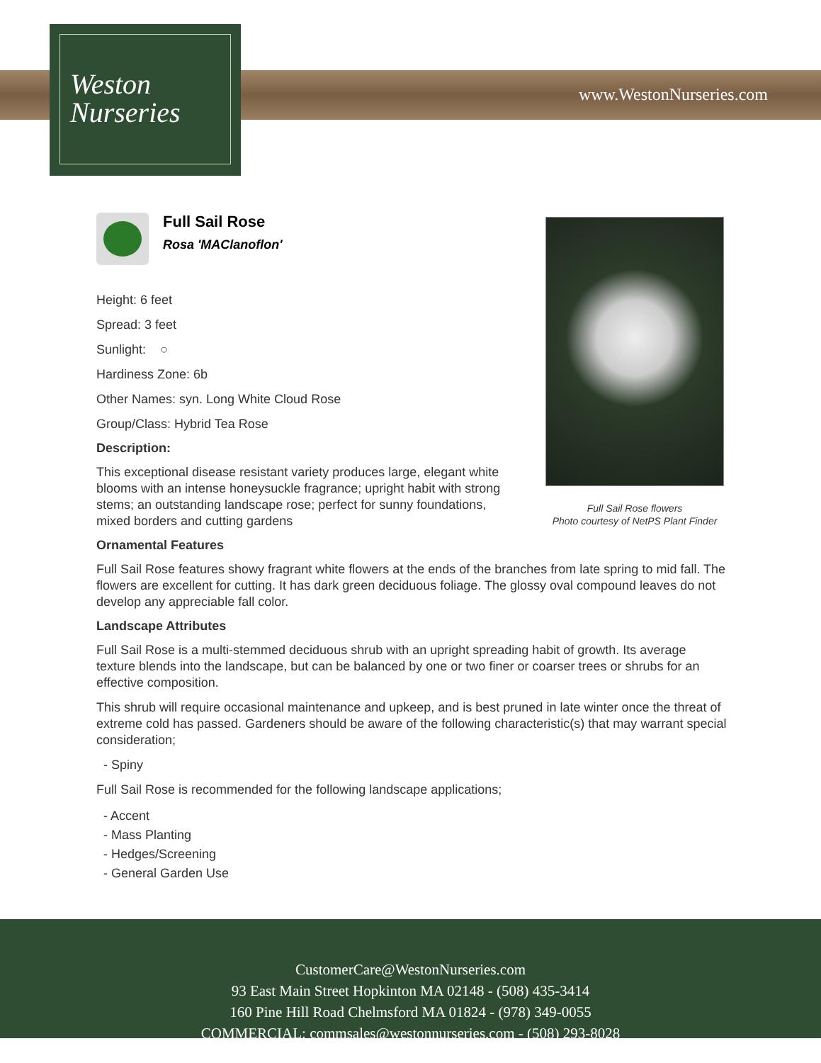Weston
Nurseries
www.WestonNurseries.com
Full Sail Rose flowers
Photo courtesy of NetPS Plant Finder
Full Sail Rose
Rosa 'MAClanoflon'
Height: 6 feet
Spread: 3 feet
Sunlight: ○
Hardiness Zone: 6b
Other Names: syn. Long White Cloud Rose
Group/Class: Hybrid Tea Rose
Description:
This exceptional disease resistant variety produces large, elegant white blooms with an intense honeysuckle fragrance; upright habit with strong stems; an outstanding landscape rose; perfect for sunny foundations, mixed borders and cutting gardens
Ornamental Features
Full Sail Rose features showy fragrant white flowers at the ends of the branches from late spring to mid fall. The flowers are excellent for cutting. It has dark green deciduous foliage. The glossy oval compound leaves do not develop any appreciable fall color.
Landscape Attributes
Full Sail Rose is a multi-stemmed deciduous shrub with an upright spreading habit of growth. Its average texture blends into the landscape, but can be balanced by one or two finer or coarser trees or shrubs for an effective composition.
This shrub will require occasional maintenance and upkeep, and is best pruned in late winter once the threat of extreme cold has passed. Gardeners should be aware of the following characteristic(s) that may warrant special consideration;
- Spiny
Full Sail Rose is recommended for the following landscape applications;
- Accent
- Mass Planting
- Hedges/Screening
- General Garden Use
CustomerCare@WestonNurseries.com
93 East Main Street Hopkinton MA 02148 - (508) 435-3414
160 Pine Hill Road Chelmsford MA 01824 - (978) 349-0055
COMMERCIAL: commsales@westonnurseries.com - (508) 293-8028